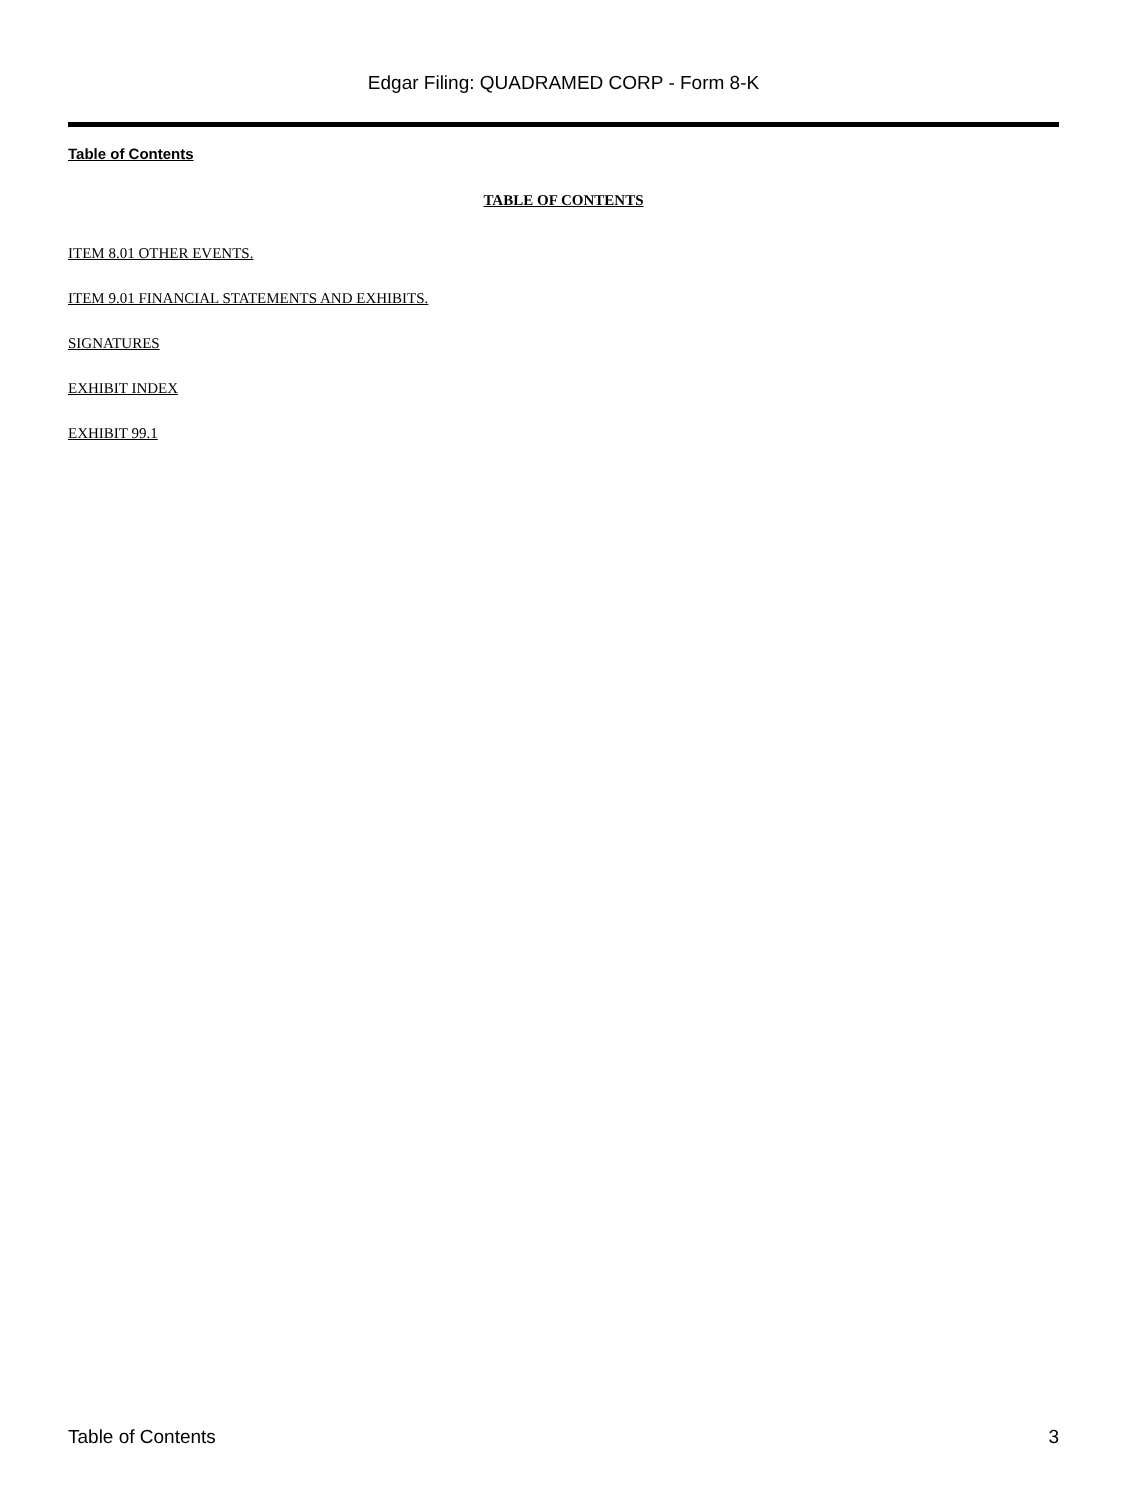Edgar Filing: QUADRAMED CORP - Form 8-K
Table of Contents
TABLE OF CONTENTS
ITEM 8.01 OTHER EVENTS.
ITEM 9.01 FINANCIAL STATEMENTS AND EXHIBITS.
SIGNATURES
EXHIBIT INDEX
EXHIBIT 99.1
Table of Contents 3